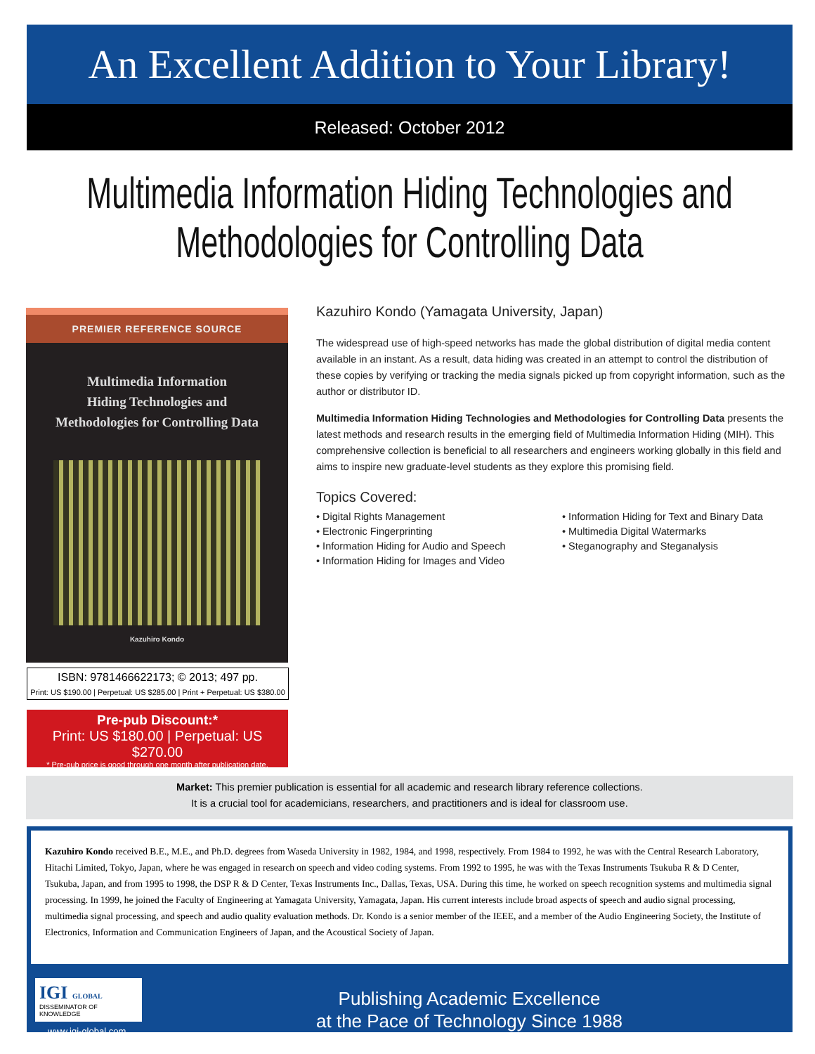An Excellent Addition to Your Library!
Released: October 2012
Multimedia Information Hiding Technologies and Methodologies for Controlling Data
PREMIER REFERENCE SOURCE
Multimedia Information
Hiding Technologies and
Methodologies for Controlling Data
Kazuhiro Kondo
ISBN: 9781466622173; © 2013; 497 pp.
Print: US $190.00 | Perpetual: US $285.00 | Print + Perpetual: US $380.00
Pre-pub Discount:*
Print: US $180.00 | Perpetual: US $270.00
* Pre-pub price is good through one month after publication date.
Kazuhiro Kondo (Yamagata University, Japan)
The widespread use of high-speed networks has made the global distribution of digital media content available in an instant. As a result, data hiding was created in an attempt to control the distribution of these copies by verifying or tracking the media signals picked up from copyright information, such as the author or distributor ID.
Multimedia Information Hiding Technologies and Methodologies for Controlling Data presents the latest methods and research results in the emerging field of Multimedia Information Hiding (MIH). This comprehensive collection is beneficial to all researchers and engineers working globally in this field and aims to inspire new graduate-level students as they explore this promising field.
Topics Covered:
• Digital Rights Management
• Electronic Fingerprinting
• Information Hiding for Audio and Speech
• Information Hiding for Images and Video
• Information Hiding for Text and Binary Data
• Multimedia Digital Watermarks
• Steganography and Steganalysis
Market: This premier publication is essential for all academic and research library reference collections.
It is a crucial tool for academicians, researchers, and practitioners and is ideal for classroom use.
Kazuhiro Kondo received B.E., M.E., and Ph.D. degrees from Waseda University in 1982, 1984, and 1998, respectively. From 1984 to 1992, he was with the Central Research Laboratory, Hitachi Limited, Tokyo, Japan, where he was engaged in research on speech and video coding systems. From 1992 to 1995, he was with the Texas Instruments Tsukuba R & D Center, Tsukuba, Japan, and from 1995 to 1998, the DSP R & D Center, Texas Instruments Inc., Dallas, Texas, USA. During this time, he worked on speech recognition systems and multimedia signal processing. In 1999, he joined the Faculty of Engineering at Yamagata University, Yamagata, Japan. His current interests include broad aspects of speech and audio signal processing, multimedia signal processing, and speech and audio quality evaluation methods. Dr. Kondo is a senior member of the IEEE, and a member of the Audio Engineering Society, the Institute of Electronics, Information and Communication Engineers of Japan, and the Acoustical Society of Japan.
IGI GLOBAL
DISSEMINATOR OF KNOWLEDGE
www.igi-global.com
Publishing Academic Excellence
at the Pace of Technology Since 1988